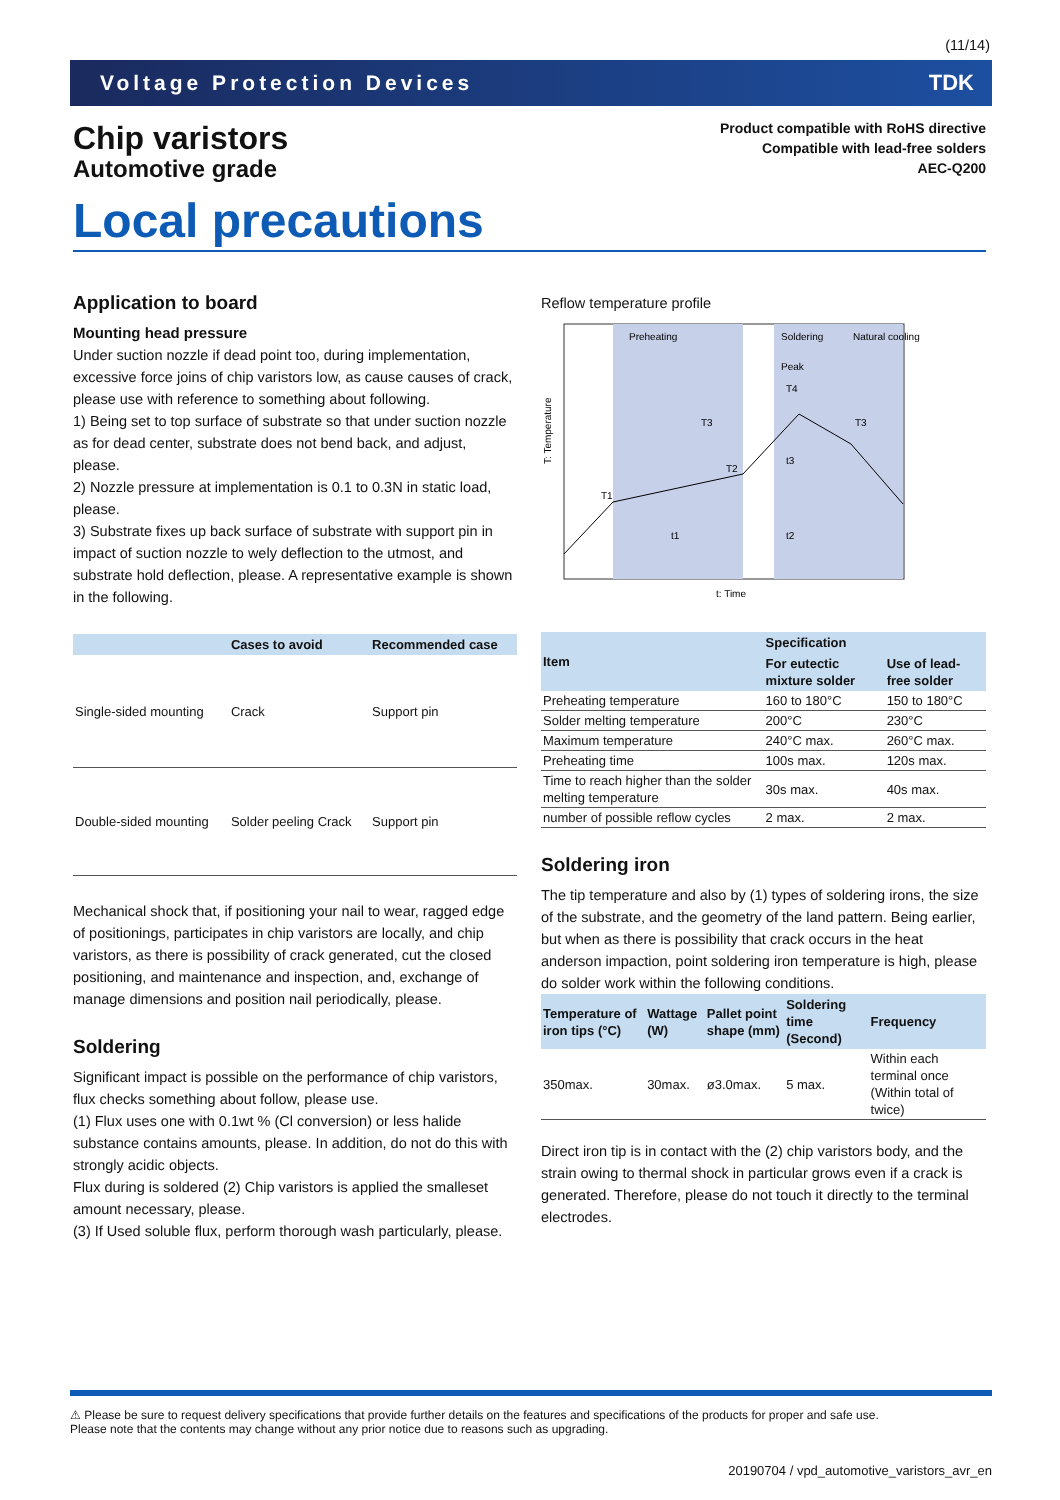(11/14)
Voltage Protection Devices TDK
Chip varistors
Automotive grade
Product compatible with RoHS directive
Compatible with lead-free solders
AEC-Q200
Local precautions
Application to board
Mounting head pressure
Under suction nozzle if dead point too, during implementation, excessive force joins of chip varistors low, as cause causes of crack, please use with reference to something about following.
1) Being set to top surface of substrate so that under suction nozzle as for dead center, substrate does not bend back, and adjust, please.
2) Nozzle pressure at implementation is 0.1 to 0.3N in static load, please.
3) Substrate fixes up back surface of substrate with support pin in impact of suction nozzle to wely deflection to the utmost, and substrate hold deflection, please. A representative example is shown in the following.
| | Cases to avoid | Recommended case |
| --- | --- | --- |
| Single-sided mounting | Crack | Support pin |
| Double-sided mounting | Solder peeling Crack | Support pin |
Mechanical shock that, if positioning your nail to wear, ragged edge of positionings, participates in chip varistors are locally, and chip varistors, as there is possibility of crack generated, cut the closed positioning, and maintenance and inspection, and, exchange of manage dimensions and position nail periodically, please.
Soldering
Significant impact is possible on the performance of chip varistors, flux checks something about follow, please use.
(1) Flux uses one with 0.1wt % (Cl conversion) or less halide substance contains amounts, please. In addition, do not do this with strongly acidic objects.
Flux during is soldered (2) Chip varistors is applied the smalleset amount necessary, please.
(3) If Used soluble flux, perform thorough wash particularly, please.
Reflow temperature profile
Preheating
Soldering
Natural cooling
Peak
T4
T1
T2
T3
T3
t3
t1
t2
T: Temperature
t: Time
| Item | Specification | |
| --- | --- | --- |
| | For eutectic mixture solder | Use of lead-free solder |
| Preheating temperature | 160 to 180°C | 150 to 180°C |
| Solder melting temperature | 200°C | 230°C |
| Maximum temperature | 240°C max. | 260°C max. |
| Preheating time | 100s max. | 120s max. |
| Time to reach higher than the solder melting temperature | 30s max. | 40s max. |
| number of possible reflow cycles | 2 max. | 2 max. |
Soldering iron
The tip temperature and also by (1) types of soldering irons, the size of the substrate, and the geometry of the land pattern. Being earlier, but when as there is possibility that crack occurs in the heat anderson impaction, point soldering iron temperature is high, please do solder work within the following conditions.
| Temperature of iron tips (°C) | Wattage (W) | Pallet point shape (mm) | Soldering time (Second) | Frequency |
| --- | --- | --- | --- | --- |
| 350max. | 30max. | ø3.0max. | 5 max. | Within each terminal once (Within total of twice) |
Direct iron tip is in contact with the (2) chip varistors body, and the strain owing to thermal shock in particular grows even if a crack is generated. Therefore, please do not touch it directly to the terminal electrodes.
⚠ Please be sure to request delivery specifications that provide further details on the features and specifications of the products for proper and safe use.
Please note that the contents may change without any prior notice due to reasons such as upgrading.
20190704 / vpd_automotive_varistors_avr_en